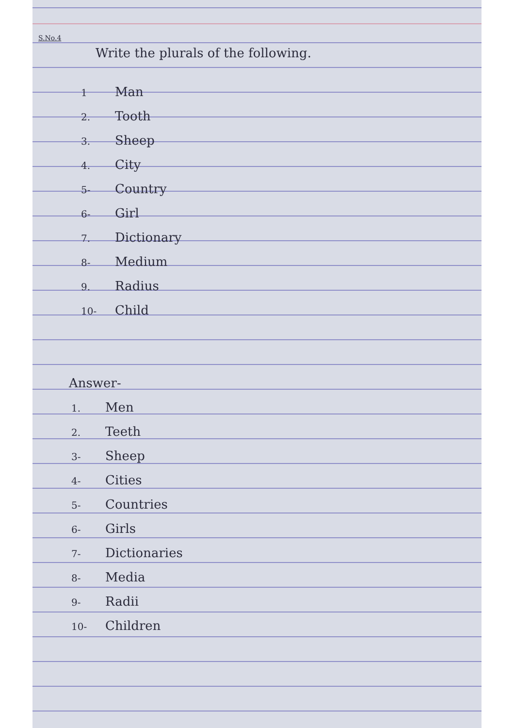S.No.4
Write the plurals of the following.
1 Man
2. Tooth
3. Sheep
4. City
5- Country
6- Girl
7. Dictionary
8- Medium
9. Radius
10- Child
Answer-
1. Men
2. Teeth
3- Sheep
4- Cities
5- Countries
6- Girls
7- Dictionaries
8- Media
9- Radii
10- Children